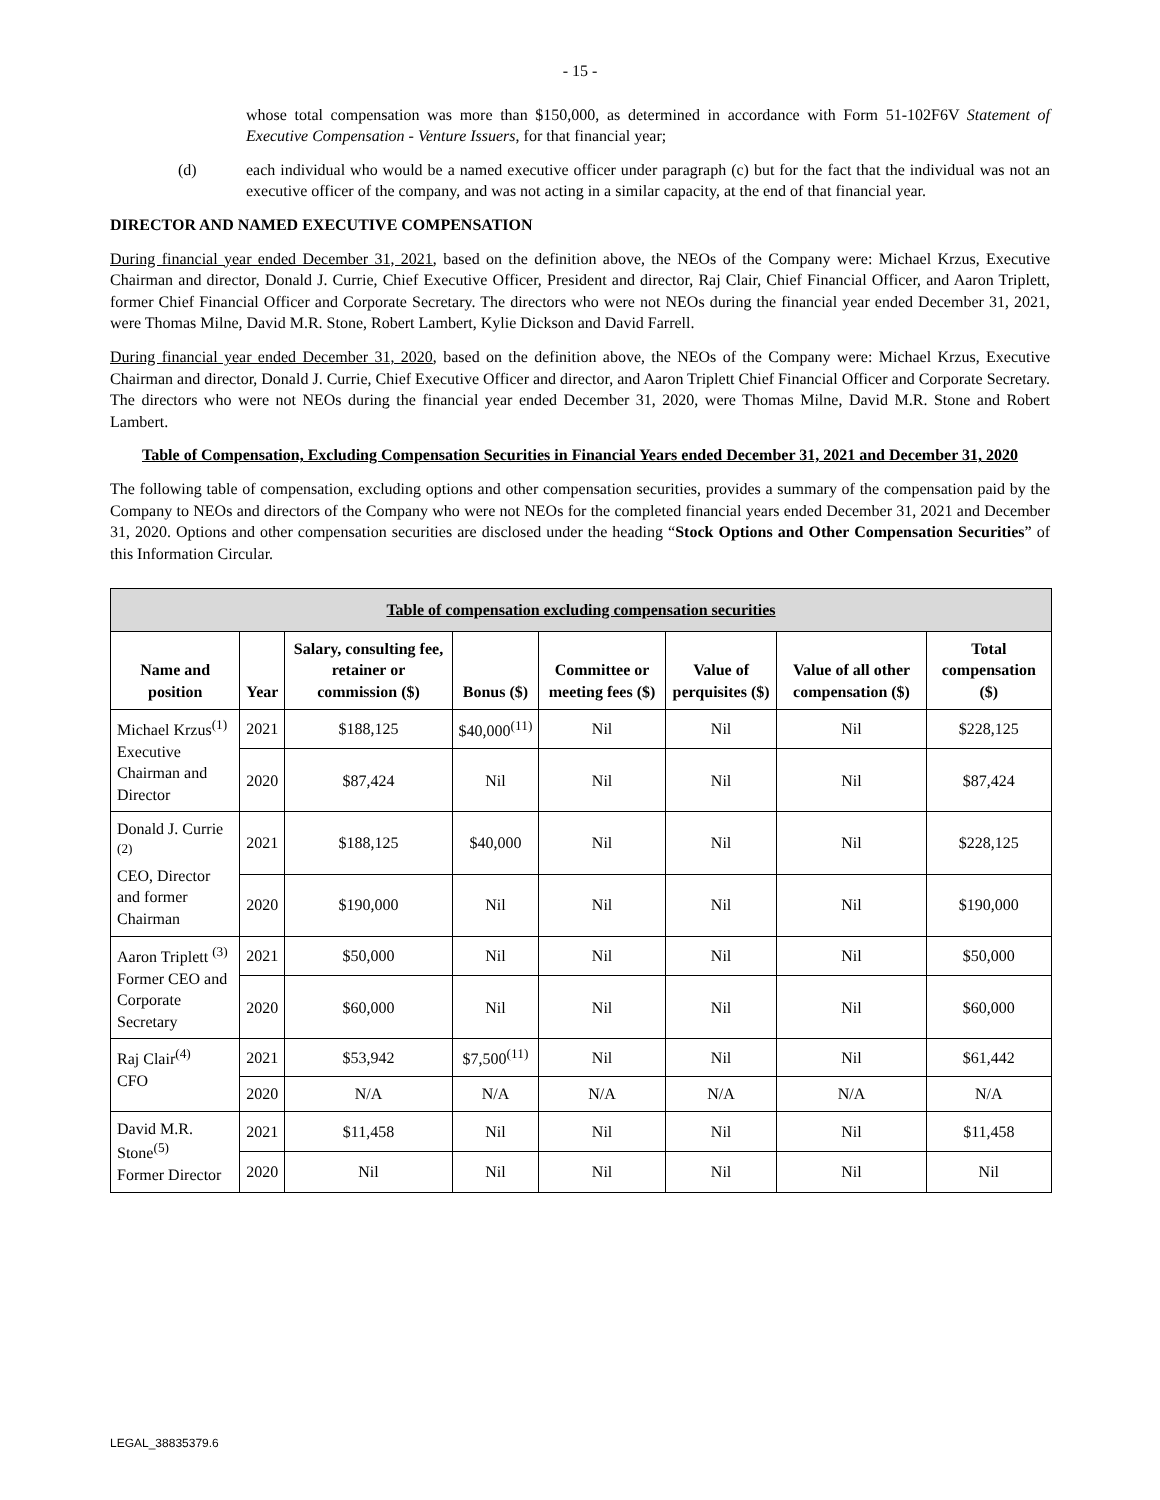- 15 -
whose total compensation was more than $150,000, as determined in accordance with Form 51-102F6V Statement of Executive Compensation - Venture Issuers, for that financial year;
(d) each individual who would be a named executive officer under paragraph (c) but for the fact that the individual was not an executive officer of the company, and was not acting in a similar capacity, at the end of that financial year.
DIRECTOR AND NAMED EXECUTIVE COMPENSATION
During financial year ended December 31, 2021, based on the definition above, the NEOs of the Company were: Michael Krzus, Executive Chairman and director, Donald J. Currie, Chief Executive Officer, President and director, Raj Clair, Chief Financial Officer, and Aaron Triplett, former Chief Financial Officer and Corporate Secretary. The directors who were not NEOs during the financial year ended December 31, 2021, were Thomas Milne, David M.R. Stone, Robert Lambert, Kylie Dickson and David Farrell.
During financial year ended December 31, 2020, based on the definition above, the NEOs of the Company were: Michael Krzus, Executive Chairman and director, Donald J. Currie, Chief Executive Officer and director, and Aaron Triplett Chief Financial Officer and Corporate Secretary. The directors who were not NEOs during the financial year ended December 31, 2020, were Thomas Milne, David M.R. Stone and Robert Lambert.
Table of Compensation, Excluding Compensation Securities in Financial Years ended December 31, 2021 and December 31, 2020
The following table of compensation, excluding options and other compensation securities, provides a summary of the compensation paid by the Company to NEOs and directors of the Company who were not NEOs for the completed financial years ended December 31, 2021 and December 31, 2020. Options and other compensation securities are disclosed under the heading “Stock Options and Other Compensation Securities” of this Information Circular.
| Table of compensation excluding compensation securities | | | | | | | |
| Name and position | Year | Salary, consulting fee, retainer or commission ($) | Bonus ($) | Committee or meeting fees ($) | Value of perquisites ($) | Value of all other compensation ($) | Total compensation ($) |
| Michael Krzus<sup>(1)</sup> Executive Chairman and Director | 2021 | $188,125 | $40,000<sup>(11)</sup> | Nil | Nil | Nil | $228,125 |
| | 2020 | $87,424 | Nil | Nil | Nil | Nil | $87,424 |
| Donald J. Currie <sup>(2)</sup> CEO, Director and former Chairman | 2021 | $188,125 | $40,000 | Nil | Nil | Nil | $228,125 |
| | 2020 | $190,000 | Nil | Nil | Nil | Nil | $190,000 |
| Aaron Triplett <sup>(3)</sup> Former CEO and Corporate Secretary | 2021 | $50,000 | Nil | Nil | Nil | Nil | $50,000 |
| | 2020 | $60,000 | Nil | Nil | Nil | Nil | $60,000 |
| Raj Clair<sup>(4)</sup> CFO | 2021 | $53,942 | $7,500<sup>(11)</sup> | Nil | Nil | Nil | $61,442 |
| | 2020 | N/A | N/A | N/A | N/A | N/A | N/A |
| David M.R. Stone<sup>(5)</sup> Former Director | 2021 | $11,458 | Nil | Nil | Nil | Nil | $11,458 |
| | 2020 | Nil | Nil | Nil | Nil | Nil | Nil |
LEGAL_38835379.6